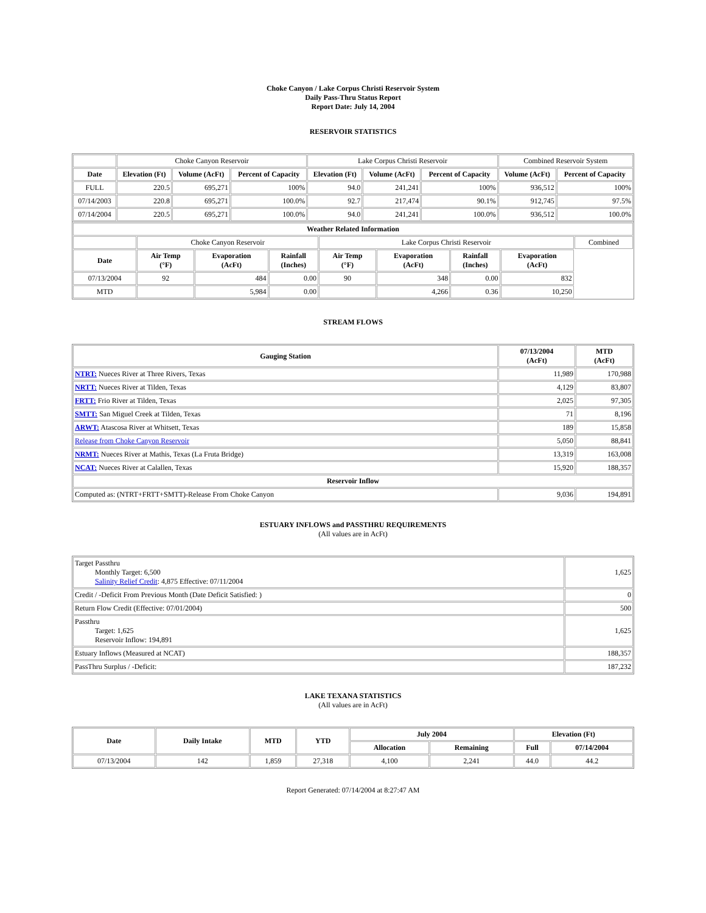Choke Canyon / Lake Corpus Christi Reservoir System
Daily Pass-Thru Status Report
Report Date: July 14, 2004
RESERVOIR STATISTICS
| | Choke Canyon Reservoir | | | Lake Corpus Christi Reservoir | | | Combined Reservoir System | |
| Date | Elevation (Ft) | Volume (AcFt) | Percent of Capacity | Elevation (Ft) | Volume (AcFt) | Percent of Capacity | Volume (AcFt) | Percent of Capacity |
| FULL | 220.5 | 695,271 | 100% | 94.0 | 241,241 | 100% | 936,512 | 100% |
| 07/14/2003 | 220.8 | 695,271 | 100.0% | 92.7 | 217,474 | 90.1% | 912,745 | 97.5% |
| 07/14/2004 | 220.5 | 695,271 | 100.0% | 94.0 | 241,241 | 100.0% | 936,512 | 100.0% |
| Weather Related Information | | | | | | | | |
| --- | --- | --- | --- | --- | --- | --- | --- | --- |
| | Choke Canyon Reservoir | | | Lake Corpus Christi Reservoir | | | | Combined |
| Date | Air Temp (°F) | Evaporation (AcFt) | Rainfall (Inches) | Air Temp (°F) | Evaporation (AcFt) | Rainfall (Inches) | Evaporation (AcFt) | |
| 07/13/2004 | 92 | 484 | 0.00 | 90 | 348 | 0.00 | 832 | |
| MTD | | 5,984 | 0.00 | | 4,266 | 0.36 | 10,250 | |
STREAM FLOWS
| Gauging Station | 07/13/2004 (AcFt) | MTD (AcFt) |
| --- | --- | --- |
| NTRT: Nueces River at Three Rivers, Texas | 11,989 | 170,988 |
| NRTT: Nueces River at Tilden, Texas | 4,129 | 83,807 |
| FRTT: Frio River at Tilden, Texas | 2,025 | 97,305 |
| SMTT: San Miguel Creek at Tilden, Texas | 71 | 8,196 |
| ARWT: Atascosa River at Whitsett, Texas | 189 | 15,858 |
| Release from Choke Canyon Reservoir | 5,050 | 88,841 |
| NRMT: Nueces River at Mathis, Texas (La Fruta Bridge) | 13,319 | 163,008 |
| NCAT: Nueces River at Calallen, Texas | 15,920 | 188,357 |
| Reservoir Inflow | | |
| Computed as: (NTRT+FRTT+SMTT)-Release From Choke Canyon | 9,036 | 194,891 |
ESTUARY INFLOWS and PASSTHRU REQUIREMENTS
(All values are in AcFt)
| Target Passthru Monthly Target: 6,500 Salinity Relief Credit : 4,875 Effective: 07/11/2004 | 1,625 |
| Credit / -Deficit From Previous Month (Date Deficit Satisfied: ) | 0 |
| Return Flow Credit (Effective: 07/01/2004) | 500 |
| Passthru Target: 1,625 Reservoir Inflow: 194,891 | 1,625 |
| Estuary Inflows (Measured at NCAT) | 188,357 |
| PassThru Surplus / -Deficit: | 187,232 |
LAKE TEXANA STATISTICS
(All values are in AcFt)
| Date | Daily Intake | MTD | YTD | July 2004 | | Elevation (Ft) | |
| --- | --- | --- | --- | --- | --- | --- | --- |
| | | | | Allocation | Remaining | Full | 07/14/2004 |
| 07/13/2004 | 142 | 1,859 | 27,318 | 4,100 | 2,241 | 44.0 | 44.2 |
Report Generated: 07/14/2004 at 8:27:47 AM